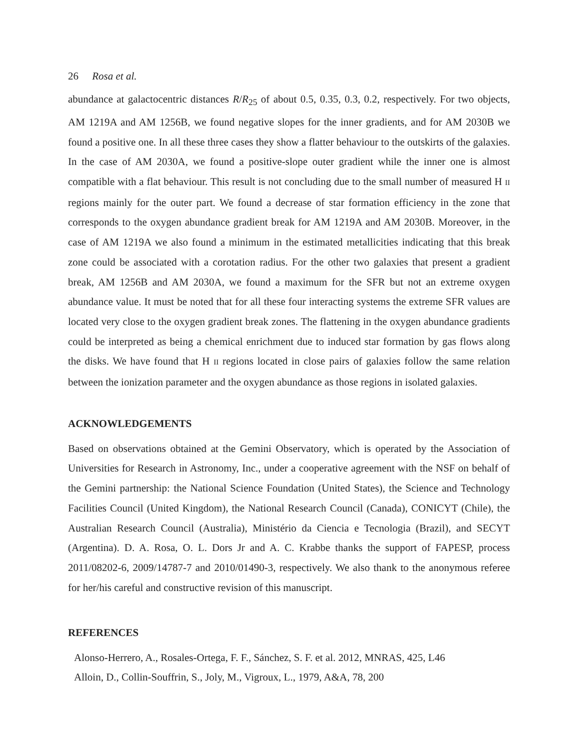26 Rosa et al.
abundance at galactocentric distances R/R<sub>25</sub> of about 0.5, 0.35, 0.3, 0.2, respectively. For two objects, AM 1219A and AM 1256B, we found negative slopes for the inner gradients, and for AM 2030B we found a positive one. In all these three cases they show a flatter behaviour to the outskirts of the galaxies. In the case of AM 2030A, we found a positive-slope outer gradient while the inner one is almost compatible with a flat behaviour. This result is not concluding due to the small number of measured H II regions mainly for the outer part. We found a decrease of star formation efficiency in the zone that corresponds to the oxygen abundance gradient break for AM 1219A and AM 2030B. Moreover, in the case of AM 1219A we also found a minimum in the estimated metallicities indicating that this break zone could be associated with a corotation radius. For the other two galaxies that present a gradient break, AM 1256B and AM 2030A, we found a maximum for the SFR but not an extreme oxygen abundance value. It must be noted that for all these four interacting systems the extreme SFR values are located very close to the oxygen gradient break zones. The flattening in the oxygen abundance gradients could be interpreted as being a chemical enrichment due to induced star formation by gas flows along the disks. We have found that H II regions located in close pairs of galaxies follow the same relation between the ionization parameter and the oxygen abundance as those regions in isolated galaxies.
ACKNOWLEDGEMENTS
Based on observations obtained at the Gemini Observatory, which is operated by the Association of Universities for Research in Astronomy, Inc., under a cooperative agreement with the NSF on behalf of the Gemini partnership: the National Science Foundation (United States), the Science and Technology Facilities Council (United Kingdom), the National Research Council (Canada), CONICYT (Chile), the Australian Research Council (Australia), Ministério da Ciencia e Tecnologia (Brazil), and SECYT (Argentina). D. A. Rosa, O. L. Dors Jr and A. C. Krabbe thanks the support of FAPESP, process 2011/08202-6, 2009/14787-7 and 2010/01490-3, respectively. We also thank to the anonymous referee for her/his careful and constructive revision of this manuscript.
REFERENCES
Alonso-Herrero, A., Rosales-Ortega, F. F., Sánchez, S. F. et al. 2012, MNRAS, 425, L46
Alloin, D., Collin-Souffrin, S., Joly, M., Vigroux, L., 1979, A&A, 78, 200